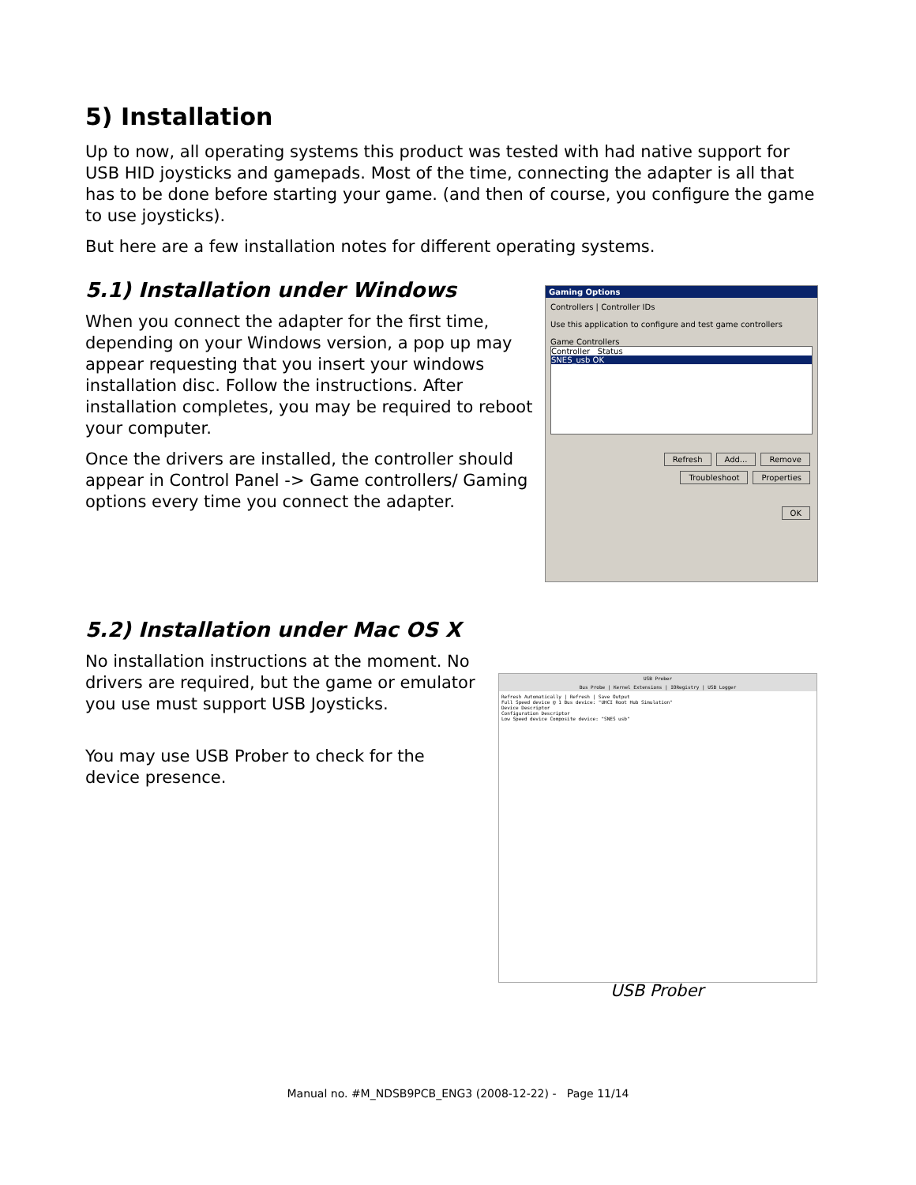5) Installation
Up to now, all operating systems this product was tested with had native support for USB HID joysticks and gamepads. Most of the time, connecting the adapter is all that has to be done before starting your game. (and then of course, you configure the game to use joysticks).
But here are a few installation notes for different operating systems.
5.1) Installation under Windows
When you connect the adapter for the first time, depending on your Windows version, a pop up may appear requesting that you insert your windows installation disc. Follow the instructions. After installation completes, you may be required to reboot your computer.
Once the drivers are installed, the controller should appear in Control Panel -> Game controllers/ Gaming options every time you connect the adapter.
Gaming Options
Controllers | Controller IDs
Use this application to configure and test game controllers
Game Controllers
Controller Status
SNES_usb OK
Refresh Add... Remove
Troubleshoot Properties
OK
5.2) Installation under Mac OS X
No installation instructions at the moment. No drivers are required, but the game or emulator you use must support USB Joysticks.
You may use USB Prober to check for the device presence.
USB Prober
Bus Probe | Kernel Extensions | IORegistry | USB Logger
Refresh Automatically | Refresh | Save Output
Full Speed device @ 1 Bus device: "UHCI Root Hub Simulation"
Device Descriptor
Configuration Descriptor
Low Speed device Composite device: "SNES usb"
USB Prober
Manual no. #M_NDSB9PCB_ENG3 (2008-12-22) - Page 11/14